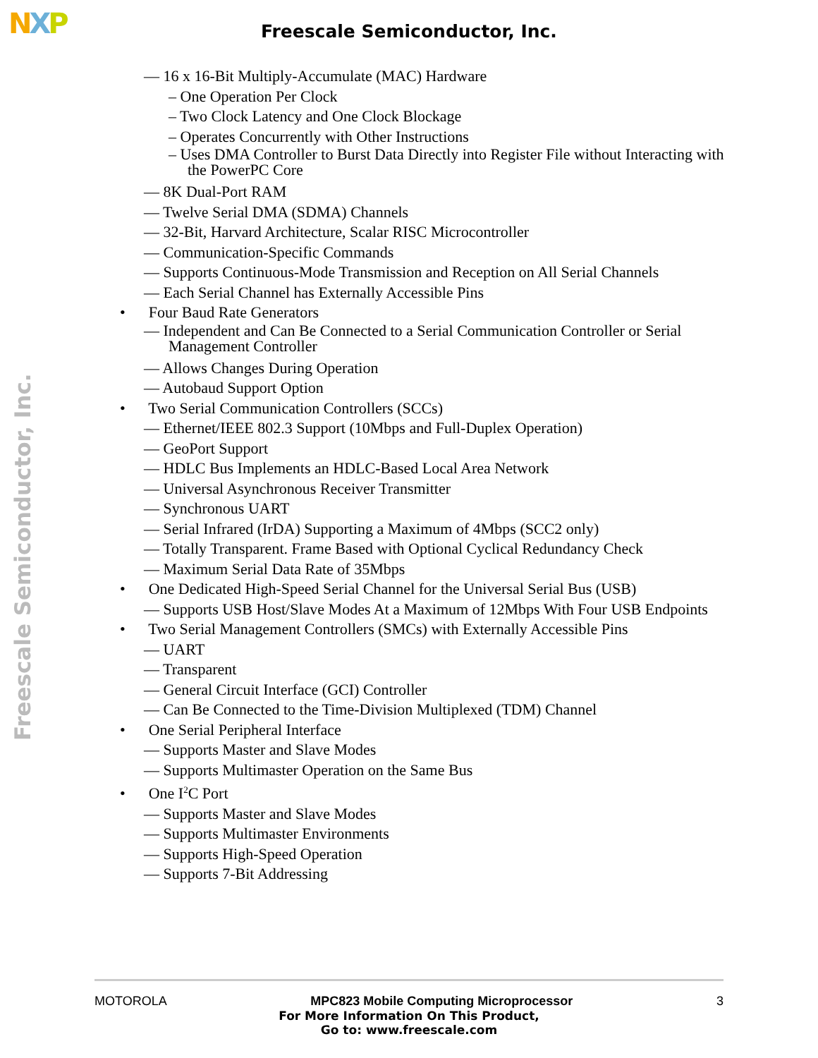NXP Freescale Semiconductor, Inc.
Freescale Semiconductor, Inc.
— 16 x 16-Bit Multiply-Accumulate (MAC) Hardware
– One Operation Per Clock
– Two Clock Latency and One Clock Blockage
– Operates Concurrently with Other Instructions
– Uses DMA Controller to Burst Data Directly into Register File without Interacting with the PowerPC Core
— 8K Dual-Port RAM
— Twelve Serial DMA (SDMA) Channels
— 32-Bit, Harvard Architecture, Scalar RISC Microcontroller
— Communication-Specific Commands
— Supports Continuous-Mode Transmission and Reception on All Serial Channels
— Each Serial Channel has Externally Accessible Pins
• Four Baud Rate Generators
— Independent and Can Be Connected to a Serial Communication Controller or Serial Management Controller
— Allows Changes During Operation
— Autobaud Support Option
• Two Serial Communication Controllers (SCCs)
— Ethernet/IEEE 802.3 Support (10Mbps and Full-Duplex Operation)
— GeoPort Support
— HDLC Bus Implements an HDLC-Based Local Area Network
— Universal Asynchronous Receiver Transmitter
— Synchronous UART
— Serial Infrared (IrDA) Supporting a Maximum of 4Mbps (SCC2 only)
— Totally Transparent. Frame Based with Optional Cyclical Redundancy Check
— Maximum Serial Data Rate of 35Mbps
• One Dedicated High-Speed Serial Channel for the Universal Serial Bus (USB)
— Supports USB Host/Slave Modes At a Maximum of 12Mbps With Four USB Endpoints
• Two Serial Management Controllers (SMCs) with Externally Accessible Pins
— UART
— Transparent
— General Circuit Interface (GCI) Controller
— Can Be Connected to the Time-Division Multiplexed (TDM) Channel
• One Serial Peripheral Interface
— Supports Master and Slave Modes
— Supports Multimaster Operation on the Same Bus
• One I<sup>2</sup>C Port
— Supports Master and Slave Modes
— Supports Multimaster Environments
— Supports High-Speed Operation
— Supports 7-Bit Addressing
MOTOROLA MPC823 Mobile Computing Microprocessor 3
For More Information On This Product,
Go to: www.freescale.com